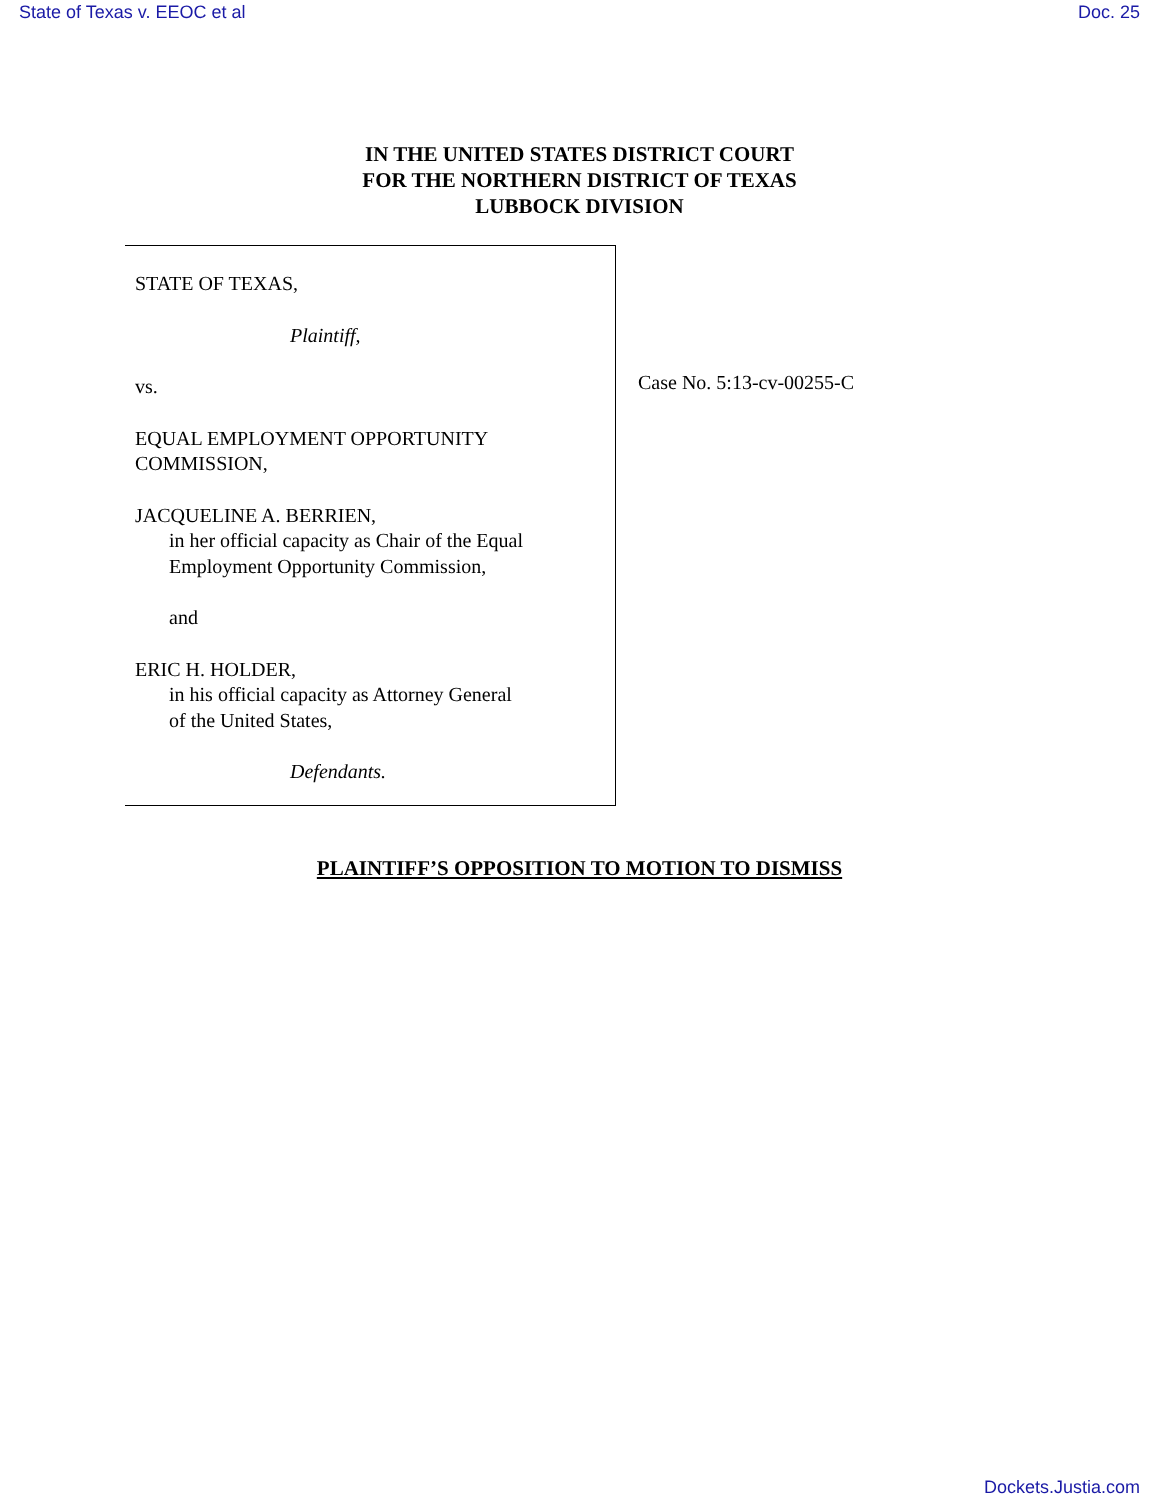State of Texas v. EEOC et al Doc. 25
IN THE UNITED STATES DISTRICT COURT
FOR THE NORTHERN DISTRICT OF TEXAS
LUBBOCK DIVISION
STATE OF TEXAS,
Plaintiff,
vs.
EQUAL EMPLOYMENT OPPORTUNITY COMMISSION,
JACQUELINE A. BERRIEN,
in her official capacity as Chair of the Equal
Employment Opportunity Commission,
and
ERIC H. HOLDER,
in his official capacity as Attorney General
of the United States,
Defendants.
Case No. 5:13-cv-00255-C
PLAINTIFF’S OPPOSITION TO MOTION TO DISMISS
Dockets.Justia.com